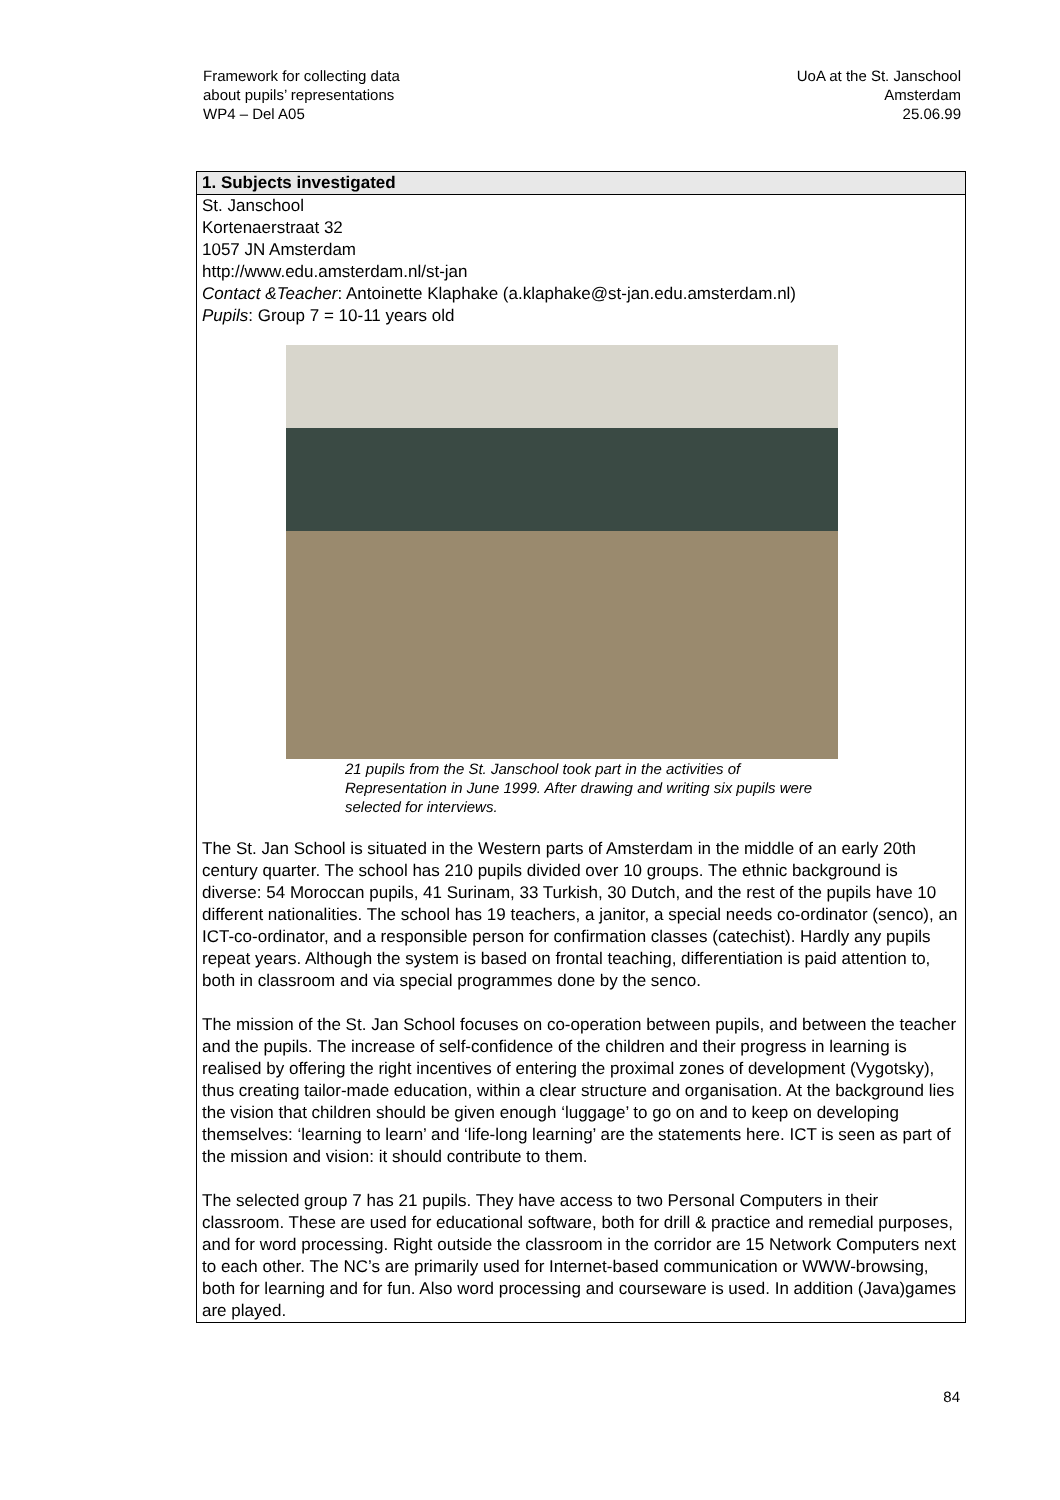Framework for collecting data
about pupils’ representations
WP4 – Del A05
UoA at the St. Janschool
Amsterdam
25.06.99
1. Subjects investigated
St. Janschool
Kortenaerstraat 32
1057 JN Amsterdam
http://www.edu.amsterdam.nl/st-jan
Contact &Teacher: Antoinette Klaphake (a.klaphake@st-jan.edu.amsterdam.nl)
Pupils: Group 7 = 10-11 years old
21 pupils from the St. Janschool took part in the activities of Representation in June 1999. After drawing and writing six pupils were selected for interviews.
The St. Jan School is situated in the Western parts of Amsterdam in the middle of an early 20th century quarter. The school has 210 pupils divided over 10 groups. The ethnic background is diverse: 54 Moroccan pupils, 41 Surinam, 33 Turkish, 30 Dutch, and the rest of the pupils have 10 different nationalities. The school has 19 teachers, a janitor, a special needs co-ordinator (senco), an ICT-co-ordinator, and a responsible person for confirmation classes (catechist). Hardly any pupils repeat years. Although the system is based on frontal teaching, differentiation is paid attention to, both in classroom and via special programmes done by the senco.
The mission of the St. Jan School focuses on co-operation between pupils, and between the teacher and the pupils. The increase of self-confidence of the children and their progress in learning is realised by offering the right incentives of entering the proximal zones of development (Vygotsky), thus creating tailor-made education, within a clear structure and organisation. At the background lies the vision that children should be given enough ‘luggage’ to go on and to keep on developing themselves: ‘learning to learn’ and ‘life-long learning’ are the statements here. ICT is seen as part of the mission and vision: it should contribute to them.
The selected group 7 has 21 pupils. They have access to two Personal Computers in their classroom. These are used for educational software, both for drill & practice and remedial purposes, and for word processing. Right outside the classroom in the corridor are 15 Network Computers next to each other. The NC’s are primarily used for Internet-based communication or WWW-browsing, both for learning and for fun. Also word processing and courseware is used. In addition (Java)games are played.
84